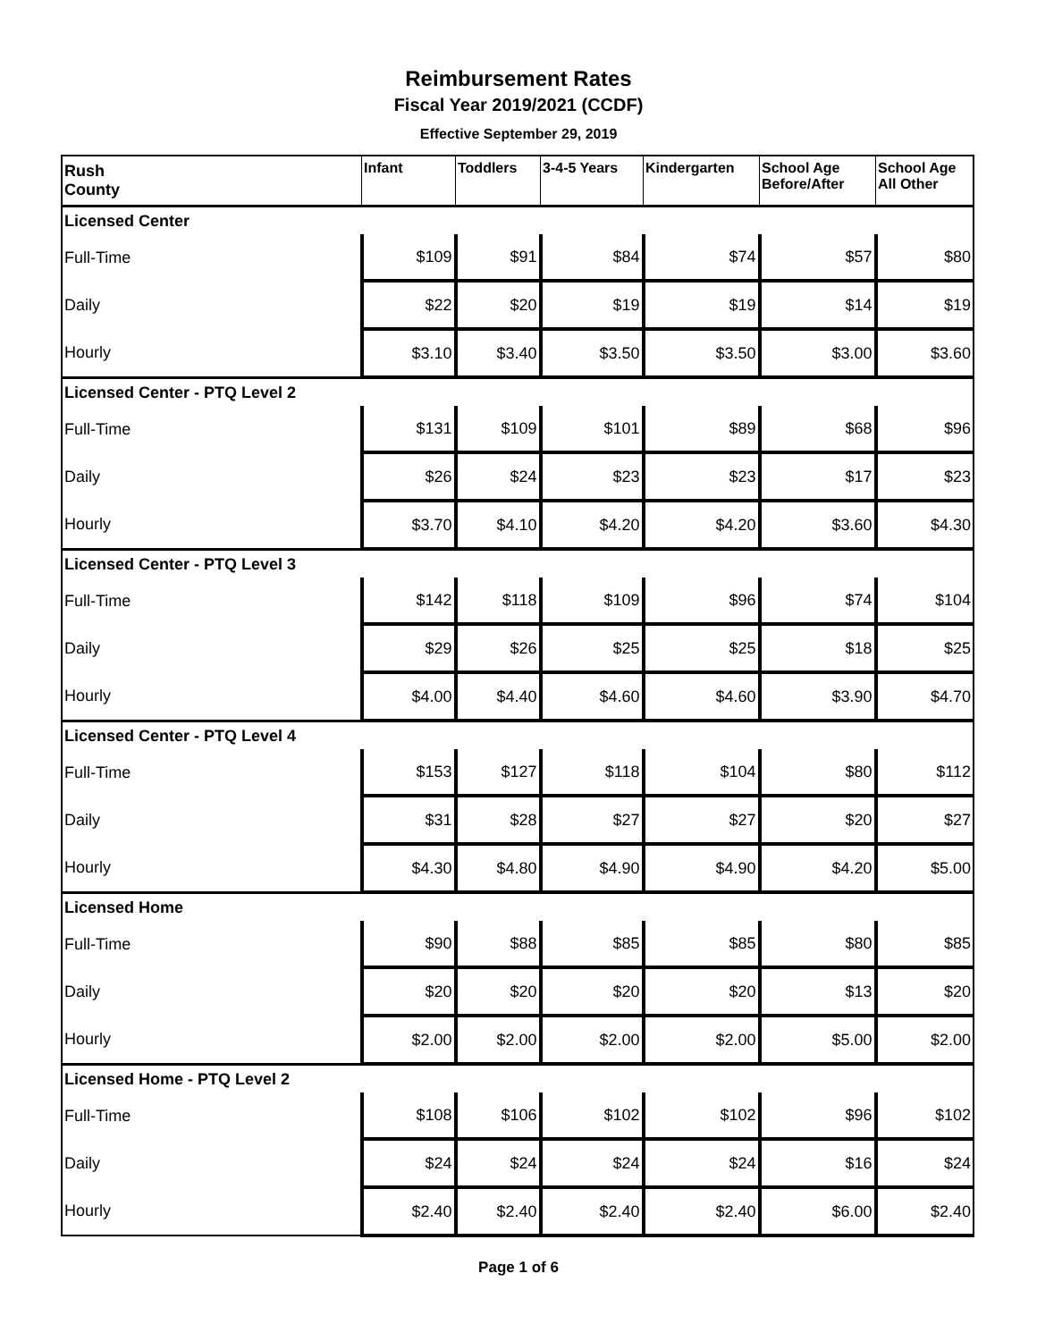Reimbursement Rates
Fiscal Year 2019/2021 (CCDF)
Effective September 29, 2019
| Rush County | Infant | Toddlers | 3-4-5 Years | Kindergarten | School Age Before/After | School Age All Other |
| Licensed Center | | | | | | |
| Full-Time | $109 | $91 | $84 | $74 | $57 | $80 |
| Daily | $22 | $20 | $19 | $19 | $14 | $19 |
| Hourly | $3.10 | $3.40 | $3.50 | $3.50 | $3.00 | $3.60 |
| Licensed Center - PTQ Level 2 | | | | | | |
| Full-Time | $131 | $109 | $101 | $89 | $68 | $96 |
| Daily | $26 | $24 | $23 | $23 | $17 | $23 |
| Hourly | $3.70 | $4.10 | $4.20 | $4.20 | $3.60 | $4.30 |
| Licensed Center - PTQ Level 3 | | | | | | |
| Full-Time | $142 | $118 | $109 | $96 | $74 | $104 |
| Daily | $29 | $26 | $25 | $25 | $18 | $25 |
| Hourly | $4.00 | $4.40 | $4.60 | $4.60 | $3.90 | $4.70 |
| Licensed Center - PTQ Level 4 | | | | | | |
| Full-Time | $153 | $127 | $118 | $104 | $80 | $112 |
| Daily | $31 | $28 | $27 | $27 | $20 | $27 |
| Hourly | $4.30 | $4.80 | $4.90 | $4.90 | $4.20 | $5.00 |
| Licensed Home | | | | | | |
| Full-Time | $90 | $88 | $85 | $85 | $80 | $85 |
| Daily | $20 | $20 | $20 | $20 | $13 | $20 |
| Hourly | $2.00 | $2.00 | $2.00 | $2.00 | $5.00 | $2.00 |
| Licensed Home - PTQ Level 2 | | | | | | |
| Full-Time | $108 | $106 | $102 | $102 | $96 | $102 |
| Daily | $24 | $24 | $24 | $24 | $16 | $24 |
| Hourly | $2.40 | $2.40 | $2.40 | $2.40 | $6.00 | $2.40 |
Page 1 of 6